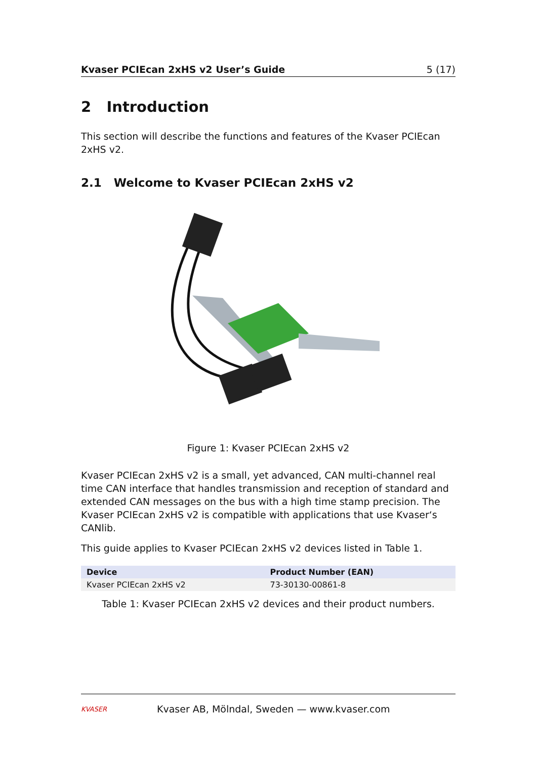Kvaser PCIEcan 2xHS v2 User’s Guide 5 (17)
2 Introduction
This section will describe the functions and features of the Kvaser PCIEcan 2xHS v2.
2.1 Welcome to Kvaser PCIEcan 2xHS v2
Figure 1: Kvaser PCIEcan 2xHS v2
Kvaser PCIEcan 2xHS v2 is a small, yet advanced, CAN multi-channel real time CAN interface that handles transmission and reception of standard and extended CAN messages on the bus with a high time stamp precision. The Kvaser PCIEcan 2xHS v2 is compatible with applications that use Kvaser‘s CANlib.
This guide applies to Kvaser PCIEcan 2xHS v2 devices listed in Table 1.
| Device | Product Number (EAN) |
| --- | --- |
| Kvaser PCIEcan 2xHS v2 | 73-30130-00861-8 |
Table 1: Kvaser PCIEcan 2xHS v2 devices and their product numbers.
KVASER
Kvaser AB, Mölndal, Sweden — www.kvaser.com